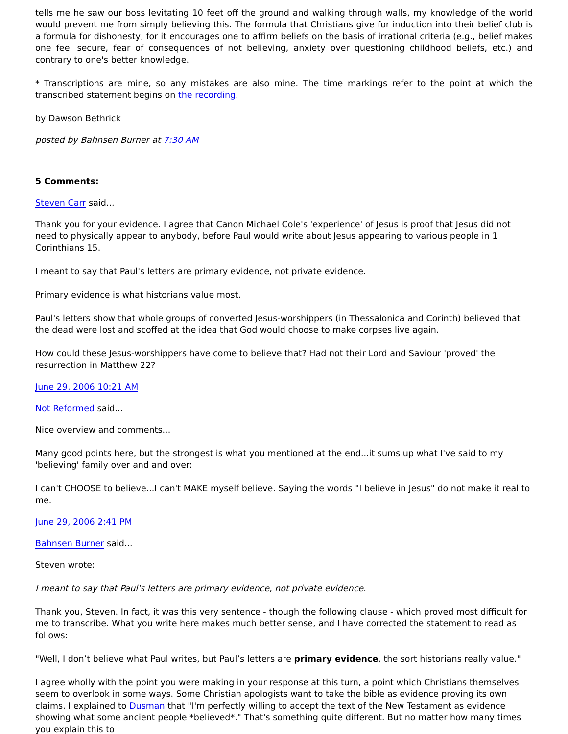tells me he saw our boss levitating 10 feet off the ground and walking through walls, my knowledge of the world would prevent me from simply believing this. The formula that Christians give for induction into their belief club is a formula for dishonesty, for it encourages one to affirm beliefs on the basis of irrational criteria (e.g., belief makes one feel secure, fear of consequences of not believing, anxiety over questioning childhood beliefs, etc.) and contrary to one's better knowledge.
* Transcriptions are mine, so any mistakes are also mine. The time markings refer to the point at which the transcribed statement begins on the recording.
by Dawson Bethrick
posted by Bahnsen Burner at 7:30 AM
5 Comments:
Steven Carr said...
Thank you for your evidence. I agree that Canon Michael Cole's 'experience' of Jesus is proof that Jesus did not need to physically appear to anybody, before Paul would write about Jesus appearing to various people in 1 Corinthians 15.
I meant to say that Paul's letters are primary evidence, not private evidence.
Primary evidence is what historians value most.
Paul's letters show that whole groups of converted Jesus-worshippers (in Thessalonica and Corinth) believed that the dead were lost and scoffed at the idea that God would choose to make corpses live again.
How could these Jesus-worshippers have come to believe that? Had not their Lord and Saviour 'proved' the resurrection in Matthew 22?
June 29, 2006 10:21 AM
Not Reformed said...
Nice overview and comments...
Many good points here, but the strongest is what you mentioned at the end...it sums up what I've said to my 'believing' family over and and over:
I can't CHOOSE to believe...I can't MAKE myself believe. Saying the words "I believe in Jesus" do not make it real to me.
June 29, 2006 2:41 PM
Bahnsen Burner said...
Steven wrote:
I meant to say that Paul's letters are primary evidence, not private evidence.
Thank you, Steven. In fact, it was this very sentence - though the following clause - which proved most difficult for me to transcribe. What you write here makes much better sense, and I have corrected the statement to read as follows:
"Well, I don’t believe what Paul writes, but Paul’s letters are primary evidence, the sort historians really value."
I agree wholly with the point you were making in your response at this turn, a point which Christians themselves seem to overlook in some ways. Some Christian apologists want to take the bible as evidence proving its own claims. I explained to Dusman that "I'm perfectly willing to accept the text of the New Testament as evidence showing what some ancient people *believed*." That's something quite different. But no matter how many times you explain this to